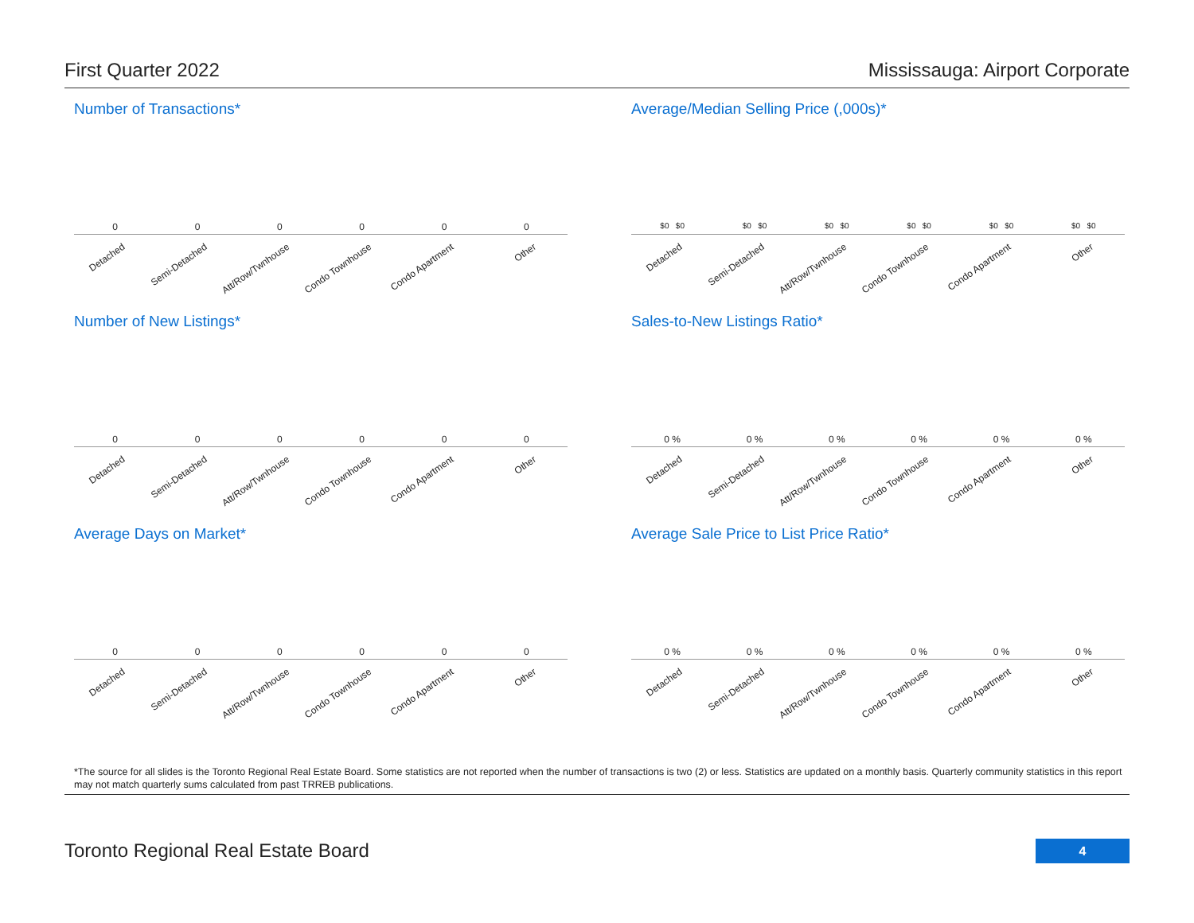First Quarter 2022 Mississauga: Airport Corporate
Number of Transactions*
000000
Detached
Semi-Detached
Att/Row/Twnhouse
Condo Townhouse
Condo Apartment
Other
Average/Median Selling Price (,000s)*
$0 $0 $0 $0 $0 $0 $0 $0 $0 $0 $0 $0
Detached
Semi-Detached
Att/Row/Twnhouse
Condo Townhouse
Condo Apartment
Other
Number of New Listings*
000000
Detached
Semi-Detached
Att/Row/Twnhouse
Condo Townhouse
Condo Apartment
Other
Sales-to-New Listings Ratio*
0 % 0 % 0 % 0 % 0 % 0 %
Detached
Semi-Detached
Att/Row/Twnhouse
Condo Townhouse
Condo Apartment
Other
Average Days on Market*
000000
Detached
Semi-Detached
Att/Row/Twnhouse
Condo Townhouse
Condo Apartment
Other
Average Sale Price to List Price Ratio*
0 % 0 % 0 % 0 % 0 % 0 %
Detached
Semi-Detached
Att/Row/Twnhouse
Condo Townhouse
Condo Apartment
Other
*The source for all slides is the Toronto Regional Real Estate Board. Some statistics are not reported when the number of transactions is two (2) or less. Statistics are updated on a monthly basis. Quarterly community statistics in this report may not match quarterly sums calculated from past TRREB publications.
Toronto Regional Real Estate Board
4